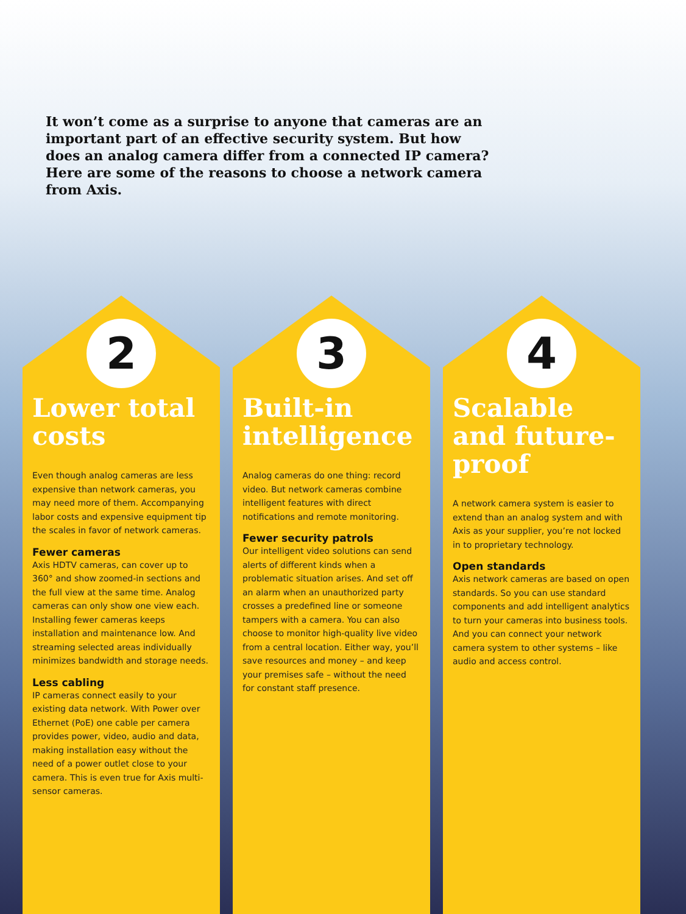It won’t come as a surprise to anyone that cameras are an important part of an effective security system. But how does an analog camera differ from a connected IP camera? Here are some of the reasons to choose a network camera from Axis.
2
Lower total costs
Even though analog cameras are less expensive than network cameras, you may need more of them. Accompanying labor costs and expensive equipment tip the scales in favor of network cameras.
Fewer cameras
Axis HDTV cameras, can cover up to 360° and show zoomed-in sections and the full view at the same time. Analog cameras can only show one view each. Installing fewer cameras keeps installation and maintenance low. And streaming selected areas individually minimizes bandwidth and storage needs.
Less cabling
IP cameras connect easily to your existing data network. With Power over Ethernet (PoE) one cable per camera provides power, video, audio and data, making installation easy without the need of a power outlet close to your camera. This is even true for Axis multi-sensor cameras.
3
Built-in intelligence
Analog cameras do one thing: record video. But network cameras combine intelligent features with direct notifications and remote monitoring.
Fewer security patrols
Our intelligent video solutions can send alerts of different kinds when a problematic situation arises. And set off an alarm when an unauthorized party crosses a predefined line or someone tampers with a camera. You can also choose to monitor high-quality live video from a central location. Either way, you’ll save resources and money – and keep your premises safe – without the need for constant staff presence.
4
Scalable and future-proof
A network camera system is easier to extend than an analog system and with Axis as your supplier, you’re not locked in to proprietary technology.
Open standards
Axis network cameras are based on open standards. So you can use standard components and add intelligent analytics to turn your cameras into business tools. And you can connect your network camera system to other systems – like audio and access control.